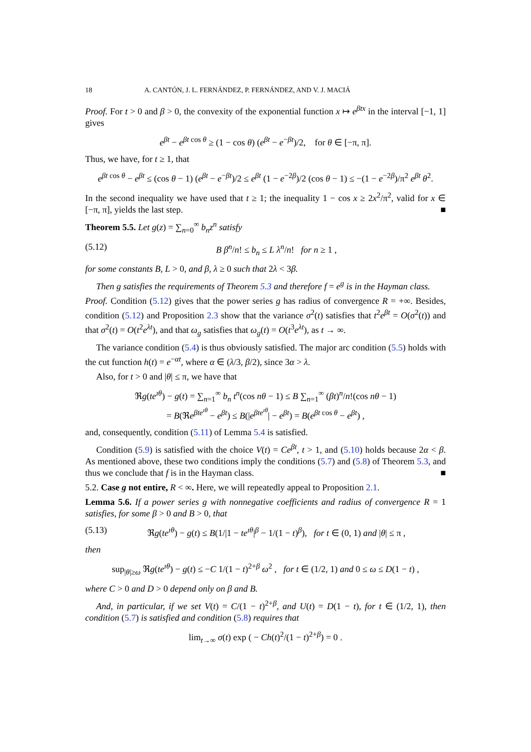18 A. CANTÓN, J. L. FERNÁNDEZ, P. FERNÁNDEZ, AND V. J. MACIÁ
Proof. For t > 0 and β > 0, the convexity of the exponential function x ↦ e<sup>βtx</sup> in the interval [−1, 1] gives
e<sup>βt</sup> − e<sup>βt cos θ</sup> ≥ (1 − cos θ) (e<sup>βt</sup> − e<sup>−βt</sup>)/2, for θ ∈ [−π, π].
Thus, we have, for t ≥ 1, that
e<sup>βt cos θ</sup> − e<sup>βt</sup> ≤ (cos θ − 1) (e<sup>βt</sup> − e<sup>−βt</sup>)/2 ≤ e<sup>βt</sup> (1 − e<sup>−2β</sup>)/2 (cos θ − 1) ≤ −(1 − e<sup>−2β</sup>)/π<sup>2</sup> e<sup>βt</sup> θ<sup>2</sup>.
In the second inequality we have used that t ≥ 1; the inequality 1 − cos x ≥ 2x<sup>2</sup>/π<sup>2</sup>, valid for x ∈ [−π, π], yields the last step. ■
Theorem 5.5. Let g(z) = ∑<sub>n=0</sub><sup>∞</sup> b<sub>n</sub>z<sup>n</sup> satisfy
(5.12) B β<sup>n</sup>/n! ≤ b<sub>n</sub> ≤ L λ<sup>n</sup>/n! for n ≥ 1 ,
for some constants B, L > 0, and β, λ ≥ 0 such that 2λ < 3β.
Then g satisfies the requirements of Theorem 5.3 and therefore f = e<sup>g</sup> is in the Hayman class.
Proof. Condition (5.12) gives that the power series g has radius of convergence R = +∞. Besides, condition (5.12) and Proposition 2.3 show that the variance σ<sup>2</sup>(t) satisfies that t<sup>2</sup>e<sup>βt</sup> = O(σ<sup>2</sup>(t)) and that σ<sup>2</sup>(t) = O(t<sup>2</sup>e<sup>λt</sup>), and that ω<sub>g</sub> satisfies that ω<sub>g</sub>(t) = O(t<sup>3</sup>e<sup>λt</sup>), as t → ∞.
The variance condition (5.4) is thus obviously satisfied. The major arc condition (5.5) holds with the cut function h(t) = e<sup>−αt</sup>, where α ∈ (λ/3, β/2), since 3α > λ.
Also, for t > 0 and |θ| ≤ π, we have that
ℜg(te<sup>ıθ</sup>) − g(t) = ∑<sub>n=1</sub><sup>∞</sup> b<sub>n</sub> t<sup>n</sup>(cos nθ − 1) ≤ B ∑<sub>n=1</sub><sup>∞</sup> (βt)<sup>n</sup>/n!(cos nθ − 1)
= B(ℜe<sup>βte<sup>ıθ</sup></sup> − e<sup>βt</sup>) ≤ B(|e<sup>βte<sup>ıθ</sup></sup>| − e<sup>βt</sup>) = B(e<sup>βt cos θ</sup> − e<sup>βt</sup>) ,
and, consequently, condition (5.11) of Lemma 5.4 is satisfied.
Condition (5.9) is satisfied with the choice V(t) = Ce<sup>βt</sup>, t > 1, and (5.10) holds because 2α < β. As mentioned above, these two conditions imply the conditions (5.7) and (5.8) of Theorem 5.3, and thus we conclude that f is in the Hayman class. ■
5.2. Case g not entire, R < ∞. Here, we will repeatedly appeal to Proposition 2.1.
Lemma 5.6. If a power series g with nonnegative coefficients and radius of convergence R = 1 satisfies, for some β > 0 and B > 0, that
(5.13) ℜg(te<sup>ıθ</sup>) − g(t) ≤ B(1/|1 − te<sup>ıθ</sup>|<sup>β</sup> − 1/(1 − t)<sup>β</sup>), for t ∈ (0, 1) and |θ| ≤ π ,
then
sup<sub>|θ|≥ω</sub> ℜg(te<sup>ıθ</sup>) − g(t) ≤ −C 1/(1 − t)<sup>2+β</sup> ω<sup>2</sup> , for t ∈ (1/2, 1) and 0 ≤ ω ≤ D(1 − t) ,
where C > 0 and D > 0 depend only on β and B.
And, in particular, if we set V(t) = C/(1 − t)<sup>2+β</sup>, and U(t) = D(1 − t), for t ∈ (1/2, 1), then condition (5.7) is satisfied and condition (5.8) requires that
lim<sub>t→∞</sub> σ(t) exp ( − Ch(t)<sup>2</sup>/(1 − t)<sup>2+β</sup>) = 0 .